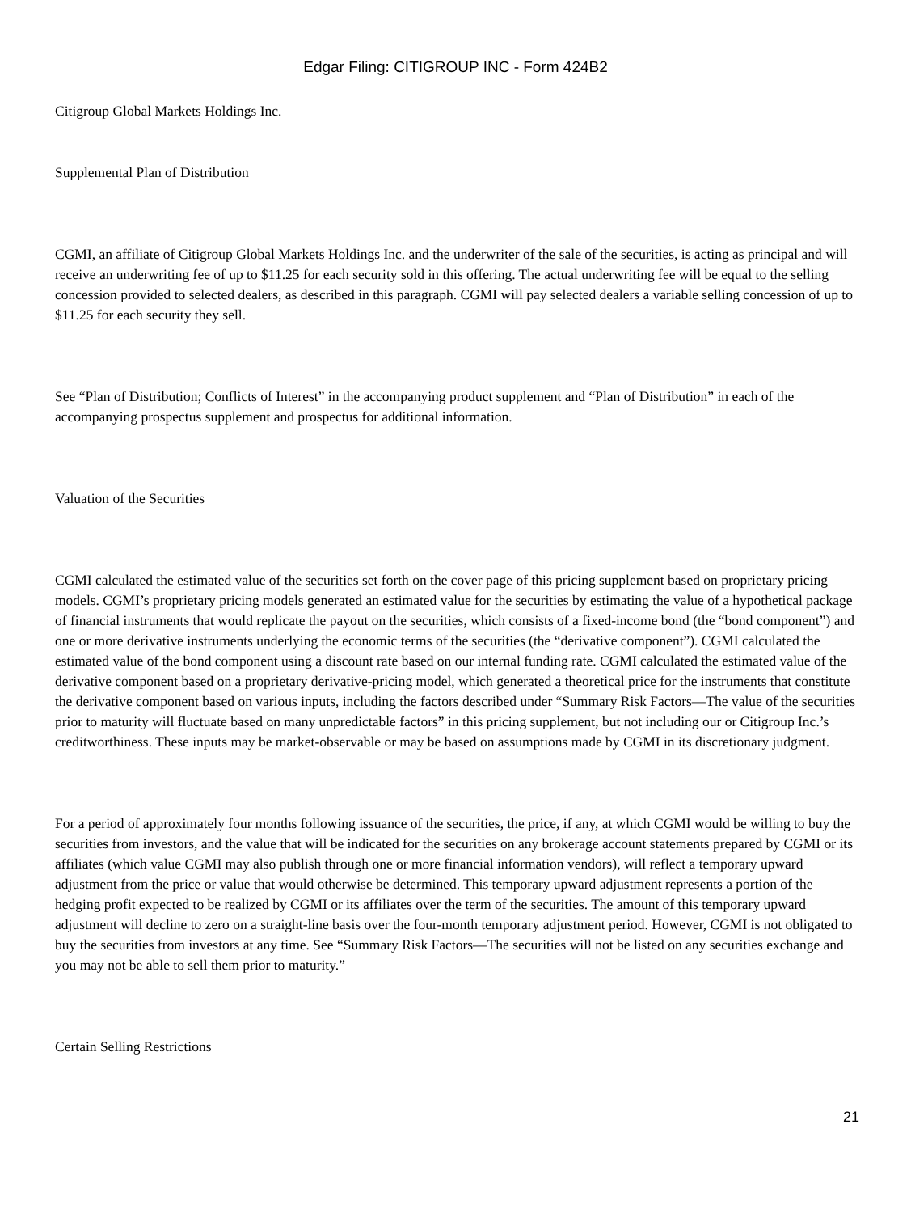Edgar Filing: CITIGROUP INC - Form 424B2
Citigroup Global Markets Holdings Inc.
Supplemental Plan of Distribution
CGMI, an affiliate of Citigroup Global Markets Holdings Inc. and the underwriter of the sale of the securities, is acting as principal and will receive an underwriting fee of up to $11.25 for each security sold in this offering. The actual underwriting fee will be equal to the selling concession provided to selected dealers, as described in this paragraph. CGMI will pay selected dealers a variable selling concession of up to $11.25 for each security they sell.
See “Plan of Distribution; Conflicts of Interest” in the accompanying product supplement and “Plan of Distribution” in each of the accompanying prospectus supplement and prospectus for additional information.
Valuation of the Securities
CGMI calculated the estimated value of the securities set forth on the cover page of this pricing supplement based on proprietary pricing models. CGMI’s proprietary pricing models generated an estimated value for the securities by estimating the value of a hypothetical package of financial instruments that would replicate the payout on the securities, which consists of a fixed-income bond (the “bond component”) and one or more derivative instruments underlying the economic terms of the securities (the “derivative component”). CGMI calculated the estimated value of the bond component using a discount rate based on our internal funding rate. CGMI calculated the estimated value of the derivative component based on a proprietary derivative-pricing model, which generated a theoretical price for the instruments that constitute the derivative component based on various inputs, including the factors described under “Summary Risk Factors—The value of the securities prior to maturity will fluctuate based on many unpredictable factors” in this pricing supplement, but not including our or Citigroup Inc.’s creditworthiness. These inputs may be market-observable or may be based on assumptions made by CGMI in its discretionary judgment.
For a period of approximately four months following issuance of the securities, the price, if any, at which CGMI would be willing to buy the securities from investors, and the value that will be indicated for the securities on any brokerage account statements prepared by CGMI or its affiliates (which value CGMI may also publish through one or more financial information vendors), will reflect a temporary upward adjustment from the price or value that would otherwise be determined. This temporary upward adjustment represents a portion of the hedging profit expected to be realized by CGMI or its affiliates over the term of the securities. The amount of this temporary upward adjustment will decline to zero on a straight-line basis over the four-month temporary adjustment period. However, CGMI is not obligated to buy the securities from investors at any time. See “Summary Risk Factors—The securities will not be listed on any securities exchange and you may not be able to sell them prior to maturity.”
Certain Selling Restrictions
21